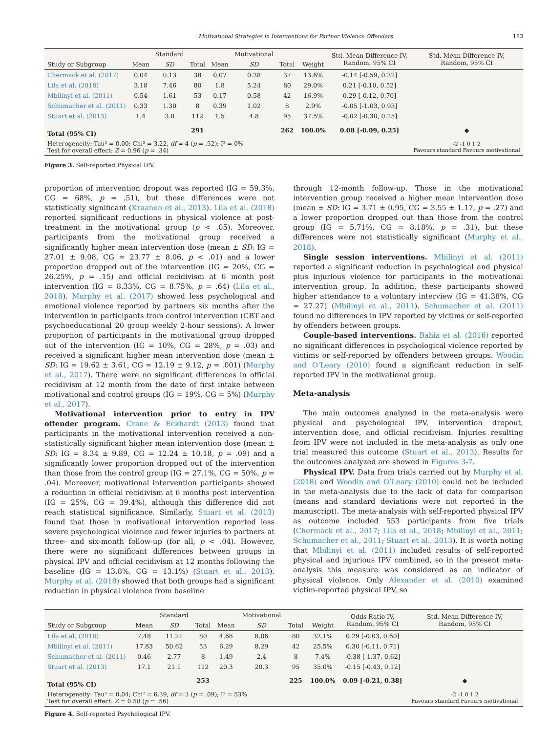Motivational Strategies in Interventions for Partner Violence Offenders 183
| | | Standard | | | Motivational | | | Std. Mean Difference IV, Random, 95% CI | Std. Mean Difference IV, Random, 95% CI |
| --- | --- | --- | --- | --- | --- | --- | --- | --- | --- |
| Study or Subgroup | Mean | SD | Total | Mean | SD | Total | Weight | | |
| Chermack et al. (2017) | 0.04 | 0.13 | 38 | 0.07 | 0.28 | 37 | 13.6% | -0.14 [-0.59, 0.32] | |
| Lila et al. (2018) | 3.18 | 7.46 | 80 | 1.8 | 5.24 | 80 | 29.0% | 0.21 [-0.10, 0.52] | |
| Mbilinyi et al. (2011) | 0.54 | 1.61 | 53 | 0.17 | 0.58 | 42 | 16.9% | 0.29 [-0.12, 0.70] | |
| Schumacher et al. (2011) | 0.33 | 1.30 | 8 | 0.39 | 1.02 | 8 | 2.9% | -0.05 [-1.03, 0.93] | |
| Stuart et al. (2013) | 1.4 | 3.8 | 112 | 1.5 | 4.8 | 95 | 37.5% | -0.02 [-0.30, 0.25] | |
| Total (95% CI) | | | 291 | | | 262 | 100.0% | 0.08 [-0.09, 0.25] | ◆ |
| Heterogeneity: Tau² = 0.00; Chi² = 3.22, df = 4 ( p = .52); I² = 0% Test for overall effect: Z = 0.96 ( p = .34) | | | | | | | | | -2 -1 0 1 2 Favours standard Favours motivational |
Figure 3. Self-reported Physical IPV.
proportion of intervention dropout was reported (IG = 59.3%, CG = 68%, p = .51), but these differences were not statistically significant (Kraanen et al., 2013). Lila et al. (2018) reported significant reductions in physical violence at post-treatment in the motivational group (p < .05). Moreover, participants from the motivational group received a significantly higher mean intervention dose (mean ± SD: IG = 27.01 ± 9.08, CG = 23.77 ± 8.06, p < .01) and a lower proportion dropped out of the intervention (IG = 20%, CG = 26.25%, p = .15) and official recidivism at 6 month post intervention (IG = 8.33%, CG = 8.75%, p = .64) (Lila et al., 2018). Murphy et al. (2017) showed less psychological and emotional violence reported by partners six months after the intervention in participants from control intervention (CBT and psychoeducational 20 group weekly 2-hour sessions). A lower proportion of participants in the motivational group dropped out of the intervention (IG = 10%, CG = 28%, p = .03) and received a significant higher mean intervention dose (mean ± SD: IG = 19.62 ± 3.61, CG = 12.19 ± 9.12, p = .001) (Murphy et al., 2017). There were no significant differences in official recidivism at 12 month from the date of first intake between motivational and control groups (IG = 19%, CG = 5%) (Murphy et al., 2017).
Motivational intervention prior to entry in IPV offender program. Crane & Eckhardt (2013) found that participants in the motivational intervention received a non-statistically significant higher mean intervention dose (mean ± SD: IG = 8.34 ± 9.89, CG = 12.24 ± 10.18, p = .09) and a significantly lower proportion dropped out of the intervention than those from the control group (IG = 27.1%, CG = 50%, p = .04). Moreover, motivational intervention participants showed a reduction in official recidivism at 6 months post intervention (IG = 25%, CG = 39.4%), although this difference did not reach statistical significance. Similarly, Stuart et al. (2013) found that those in motivational intervention reported less severe psychological violence and fewer injuries to partners at three- and six-month follow-up (for all, p < .04). However, there were no significant differences between groups in physical IPV and official recidivism at 12 months following the baseline (IG = 13.8%, CG = 13.1%) (Stuart et al., 2013). Murphy et al. (2018) showed that both groups had a significant reduction in physical violence from baseline
through 12-month follow-up. Those in the motivational intervention group received a higher mean intervention dose (mean ± SD: IG = 3.71 ± 0.95, CG = 3.55 ± 1.17, p = .27) and a lower proportion dropped out than those from the control group (IG = 5.71%, CG = 8.18%, p = .31), but these differences were not statistically significant (Murphy et al., 2018).
Single session interventions. Mbilinyi et al. (2011) reported a significant reduction in psychological and physical plus injurious violence for participants in the motivational intervention group. In addition, these participants showed higher attendance to a voluntary interview (IG = 41.38%, CG = 27.27) (Mbilinyi et al., 2011). Schumacher et al. (2011) found no differences in IPV reported by victims or self-reported by offenders between groups.
Couple-based interventions. Bahia et al. (2016) reported no significant differences in psychological violence reported by victims or self-reported by offenders between groups. Woodin and O’Leary (2010) found a significant reduction in self-reported IPV in the motivational group.
Meta-analysis
The main outcomes analyzed in the meta-analysis were physical and psychological IPV, intervention dropout, intervention dose, and official recidivism. Injuries resulting from IPV were not included in the meta-analysis as only one trial measured this outcome (Stuart et al., 2013). Results for the outcomes analyzed are showed in Figures 3-7.
Physical IPV. Data from trials carried out by Murphy et al. (2018) and Woodin and O’Leary (2010) could not be included in the meta-analysis due to the lack of data for comparison (means and standard deviations were not reported in the manuscript). The meta-analysis with self-reported physical IPV as outcome included 553 participants from five trials (Chermack et al., 2017; Lila et al., 2018; Mbilinyi et al., 2011; Schumacher et al., 2011; Stuart et al., 2013). It is worth noting that Mbilinyi et al. (2011) included results of self-reported physical and injurious IPV combined, so in the present meta-analysis this measure was considered as an indicator of physical violence. Only Alexander et al. (2010) examined victim-reported physical IPV, so
| | | Standard | | | Motivational | | | Odds Ratio IV, Random, 95% CI | Std. Mean Difference IV, Random, 95% CI |
| --- | --- | --- | --- | --- | --- | --- | --- | --- | --- |
| Study or Subgroup | Mean | SD | Total | Mean | SD | Total | Weight | | |
| Lila et al. (2018) | 7.48 | 11.21 | 80 | 4.68 | 8.06 | 80 | 32.1% | 0.29 [-0.03, 0.60] | |
| Mbilinyi et al. (2011) | 17.83 | 50.62 | 53 | 6.29 | 8.29 | 42 | 25.5% | 0.30 [-0.11, 0.71] | |
| Schumacher et al. (2011) | 0.46 | 2.77 | 8 | 1.49 | 2.4 | 8 | 7.4% | -0.38 [-1.37, 0.62] | |
| Stuart et al. (2013) | 17.1 | 21.1 | 112 | 20.3 | 20.3 | 95 | 35.0% | -0.15 [-0.43, 0.12] | |
| Total (95% CI) | | | 253 | | | 225 | 100.0% | 0.09 [-0.21, 0.38] | ◆ |
| Heterogeneity: Tau² = 0.04; Chi² = 6.39, df = 3 ( p = .09); I² = 53% Test for overall effect: Z = 0.58 ( p = .56) | | | | | | | | | -2 -1 0 1 2 Favours standard Favours motivational |
Figure 4. Self-reported Psychological IPV.